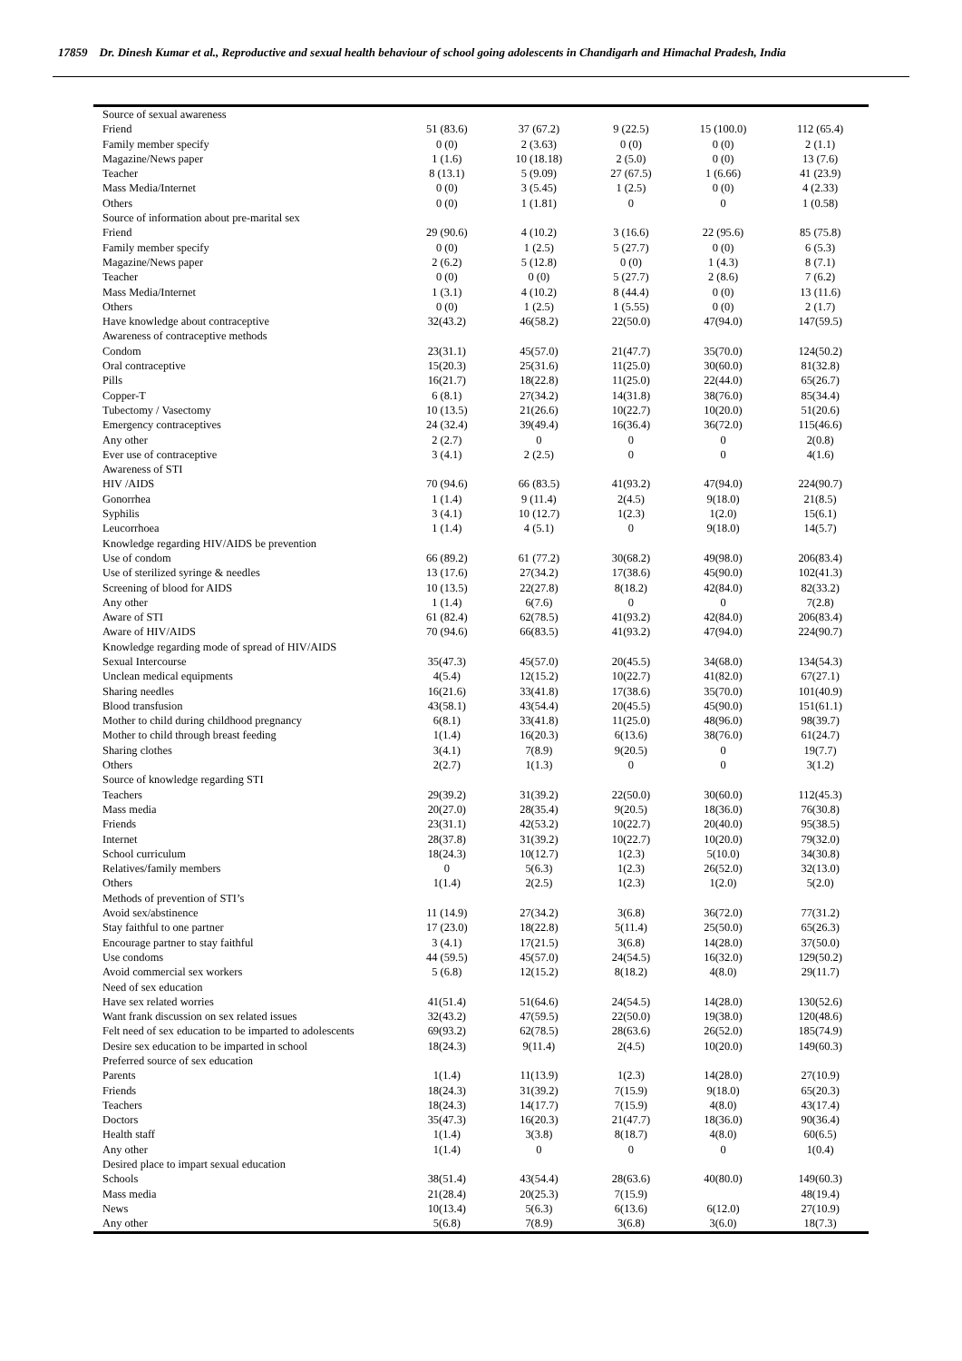17859 Dr. Dinesh Kumar et al., Reproductive and sexual health behaviour of school going adolescents in Chandigarh and Himachal Pradesh, India
| Source of sexual awareness | | | | | |
| Friend | 51 (83.6) | 37 (67.2) | 9 (22.5) | 15 (100.0) | 112 (65.4) |
| Family member specify | 0 (0) | 2 (3.63) | 0 (0) | 0 (0) | 2 (1.1) |
| Magazine/News paper | 1 (1.6) | 10 (18.18) | 2 (5.0) | 0 (0) | 13 (7.6) |
| Teacher | 8 (13.1) | 5 (9.09) | 27 (67.5) | 1 (6.66) | 41 (23.9) |
| Mass Media/Internet | 0 (0) | 3 (5.45) | 1 (2.5) | 0 (0) | 4 (2.33) |
| Others | 0 (0) | 1 (1.81) | 0 | 0 | 1 (0.58) |
| Source of information about pre-marital sex | | | | | |
| Friend | 29 (90.6) | 4 (10.2) | 3 (16.6) | 22 (95.6) | 85 (75.8) |
| Family member specify | 0 (0) | 1 (2.5) | 5 (27.7) | 0 (0) | 6 (5.3) |
| Magazine/News paper | 2 (6.2) | 5 (12.8) | 0 (0) | 1 (4.3) | 8 (7.1) |
| Teacher | 0 (0) | 0 (0) | 5 (27.7) | 2 (8.6) | 7 (6.2) |
| Mass Media/Internet | 1 (3.1) | 4 (10.2) | 8 (44.4) | 0 (0) | 13 (11.6) |
| Others | 0 (0) | 1 (2.5) | 1 (5.55) | 0 (0) | 2 (1.7) |
| Have knowledge about contraceptive | 32(43.2) | 46(58.2) | 22(50.0) | 47(94.0) | 147(59.5) |
| Awareness of contraceptive methods | | | | | |
| Condom | 23(31.1) | 45(57.0) | 21(47.7) | 35(70.0) | 124(50.2) |
| Oral contraceptive | 15(20.3) | 25(31.6) | 11(25.0) | 30(60.0) | 81(32.8) |
| Pills | 16(21.7) | 18(22.8) | 11(25.0) | 22(44.0) | 65(26.7) |
| Copper-T | 6 (8.1) | 27(34.2) | 14(31.8) | 38(76.0) | 85(34.4) |
| Tubectomy / Vasectomy | 10 (13.5) | 21(26.6) | 10(22.7) | 10(20.0) | 51(20.6) |
| Emergency contraceptives | 24 (32.4) | 39(49.4) | 16(36.4) | 36(72.0) | 115(46.6) |
| Any other | 2 (2.7) | 0 | 0 | 0 | 2(0.8) |
| Ever use of contraceptive | 3 (4.1) | 2 (2.5) | 0 | 0 | 4(1.6) |
| Awareness of STI | | | | | |
| HIV /AIDS | 70 (94.6) | 66 (83.5) | 41(93.2) | 47(94.0) | 224(90.7) |
| Gonorrhea | 1 (1.4) | 9 (11.4) | 2(4.5) | 9(18.0) | 21(8.5) |
| Syphilis | 3 (4.1) | 10 (12.7) | 1(2.3) | 1(2.0) | 15(6.1) |
| Leucorrhoea | 1 (1.4) | 4 (5.1) | 0 | 9(18.0) | 14(5.7) |
| Knowledge regarding HIV/AIDS be prevention | | | | | |
| Use of condom | 66 (89.2) | 61 (77.2) | 30(68.2) | 49(98.0) | 206(83.4) |
| Use of sterilized syringe & needles | 13 (17.6) | 27(34.2) | 17(38.6) | 45(90.0) | 102(41.3) |
| Screening of blood for AIDS | 10 (13.5) | 22(27.8) | 8(18.2) | 42(84.0) | 82(33.2) |
| Any other | 1 (1.4) | 6(7.6) | 0 | 0 | 7(2.8) |
| Aware of STI | 61 (82.4) | 62(78.5) | 41(93.2) | 42(84.0) | 206(83.4) |
| Aware of HIV/AIDS | 70 (94.6) | 66(83.5) | 41(93.2) | 47(94.0) | 224(90.7) |
| Knowledge regarding mode of spread of HIV/AIDS | | | | | |
| Sexual Intercourse | 35(47.3) | 45(57.0) | 20(45.5) | 34(68.0) | 134(54.3) |
| Unclean medical equipments | 4(5.4) | 12(15.2) | 10(22.7) | 41(82.0) | 67(27.1) |
| Sharing needles | 16(21.6) | 33(41.8) | 17(38.6) | 35(70.0) | 101(40.9) |
| Blood transfusion | 43(58.1) | 43(54.4) | 20(45.5) | 45(90.0) | 151(61.1) |
| Mother to child during childhood pregnancy | 6(8.1) | 33(41.8) | 11(25.0) | 48(96.0) | 98(39.7) |
| Mother to child through breast feeding | 1(1.4) | 16(20.3) | 6(13.6) | 38(76.0) | 61(24.7) |
| Sharing clothes | 3(4.1) | 7(8.9) | 9(20.5) | 0 | 19(7.7) |
| Others | 2(2.7) | 1(1.3) | 0 | 0 | 3(1.2) |
| Source of knowledge regarding STI | | | | | |
| Teachers | 29(39.2) | 31(39.2) | 22(50.0) | 30(60.0) | 112(45.3) |
| Mass media | 20(27.0) | 28(35.4) | 9(20.5) | 18(36.0) | 76(30.8) |
| Friends | 23(31.1) | 42(53.2) | 10(22.7) | 20(40.0) | 95(38.5) |
| Internet | 28(37.8) | 31(39.2) | 10(22.7) | 10(20.0) | 79(32.0) |
| School curriculum | 18(24.3) | 10(12.7) | 1(2.3) | 5(10.0) | 34(30.8) |
| Relatives/family members | 0 | 5(6.3) | 1(2.3) | 26(52.0) | 32(13.0) |
| Others | 1(1.4) | 2(2.5) | 1(2.3) | 1(2.0) | 5(2.0) |
| Methods of prevention of STI’s | | | | | |
| Avoid sex/abstinence | 11 (14.9) | 27(34.2) | 3(6.8) | 36(72.0) | 77(31.2) |
| Stay faithful to one partner | 17 (23.0) | 18(22.8) | 5(11.4) | 25(50.0) | 65(26.3) |
| Encourage partner to stay faithful | 3 (4.1) | 17(21.5) | 3(6.8) | 14(28.0) | 37(50.0) |
| Use condoms | 44 (59.5) | 45(57.0) | 24(54.5) | 16(32.0) | 129(50.2) |
| Avoid commercial sex workers | 5 (6.8) | 12(15.2) | 8(18.2) | 4(8.0) | 29(11.7) |
| Need of sex education | | | | | |
| Have sex related worries | 41(51.4) | 51(64.6) | 24(54.5) | 14(28.0) | 130(52.6) |
| Want frank discussion on sex related issues | 32(43.2) | 47(59.5) | 22(50.0) | 19(38.0) | 120(48.6) |
| Felt need of sex education to be imparted to adolescents | 69(93.2) | 62(78.5) | 28(63.6) | 26(52.0) | 185(74.9) |
| Desire sex education to be imparted in school | 18(24.3) | 9(11.4) | 2(4.5) | 10(20.0) | 149(60.3) |
| Preferred source of sex education | | | | | |
| Parents | 1(1.4) | 11(13.9) | 1(2.3) | 14(28.0) | 27(10.9) |
| Friends | 18(24.3) | 31(39.2) | 7(15.9) | 9(18.0) | 65(20.3) |
| Teachers | 18(24.3) | 14(17.7) | 7(15.9) | 4(8.0) | 43(17.4) |
| Doctors | 35(47.3) | 16(20.3) | 21(47.7) | 18(36.0) | 90(36.4) |
| Health staff | 1(1.4) | 3(3.8) | 8(18.7) | 4(8.0) | 60(6.5) |
| Any other | 1(1.4) | 0 | 0 | 0 | 1(0.4) |
| Desired place to impart sexual education | | | | | |
| Schools | 38(51.4) | 43(54.4) | 28(63.6) | 40(80.0) | 149(60.3) |
| Mass media | 21(28.4) | 20(25.3) | 7(15.9) | | 48(19.4) |
| News | 10(13.4) | 5(6.3) | 6(13.6) | 6(12.0) | 27(10.9) |
| Any other | 5(6.8) | 7(8.9) | 3(6.8) | 3(6.0) | 18(7.3) |